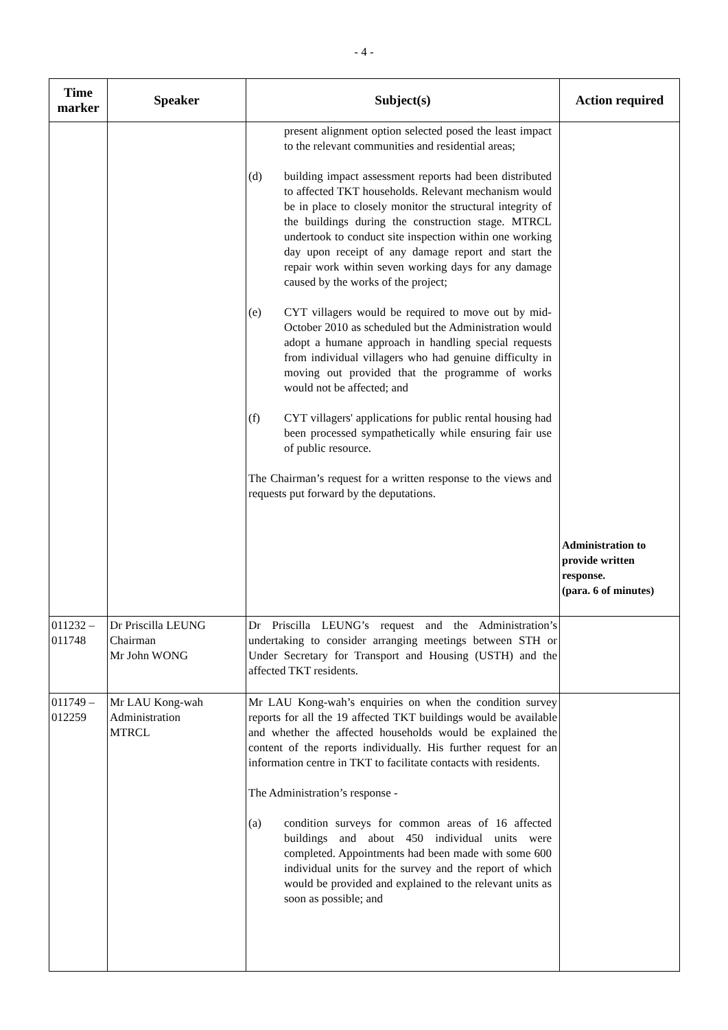- 4 -
| Time marker | Speaker | Subject(s) | Action required |
| --- | --- | --- | --- |
| | | present alignment option selected posed the least impact to the relevant communities and residential areas; (d) building impact assessment reports had been distributed to affected TKT households. Relevant mechanism would be in place to closely monitor the structural integrity of the buildings during the construction stage. MTRCL undertook to conduct site inspection within one working day upon receipt of any damage report and start the repair work within seven working days for any damage caused by the works of the project; (e) CYT villagers would be required to move out by mid-October 2010 as scheduled but the Administration would adopt a humane approach in handling special requests from individual villagers who had genuine difficulty in moving out provided that the programme of works would not be affected; and (f) CYT villagers' applications for public rental housing had been processed sympathetically while ensuring fair use of public resource. The Chairman’s request for a written response to the views and requests put forward by the deputations. | Administration to provide written response. (para. 6 of minutes) |
| 011232 – 011748 | Dr Priscilla LEUNG Chairman Mr John WONG | Dr Priscilla LEUNG’s request and the Administration’s undertaking to consider arranging meetings between STH or Under Secretary for Transport and Housing (USTH) and the affected TKT residents. | |
| 011749 – 012259 | Mr LAU Kong-wah Administration MTRCL | Mr LAU Kong-wah’s enquiries on when the condition survey reports for all the 19 affected TKT buildings would be available and whether the affected households would be explained the content of the reports individually. His further request for an information centre in TKT to facilitate contacts with residents. The Administration’s response - (a) condition surveys for common areas of 16 affected buildings and about 450 individual units were completed. Appointments had been made with some 600 individual units for the survey and the report of which would be provided and explained to the relevant units as soon as possible; and | |